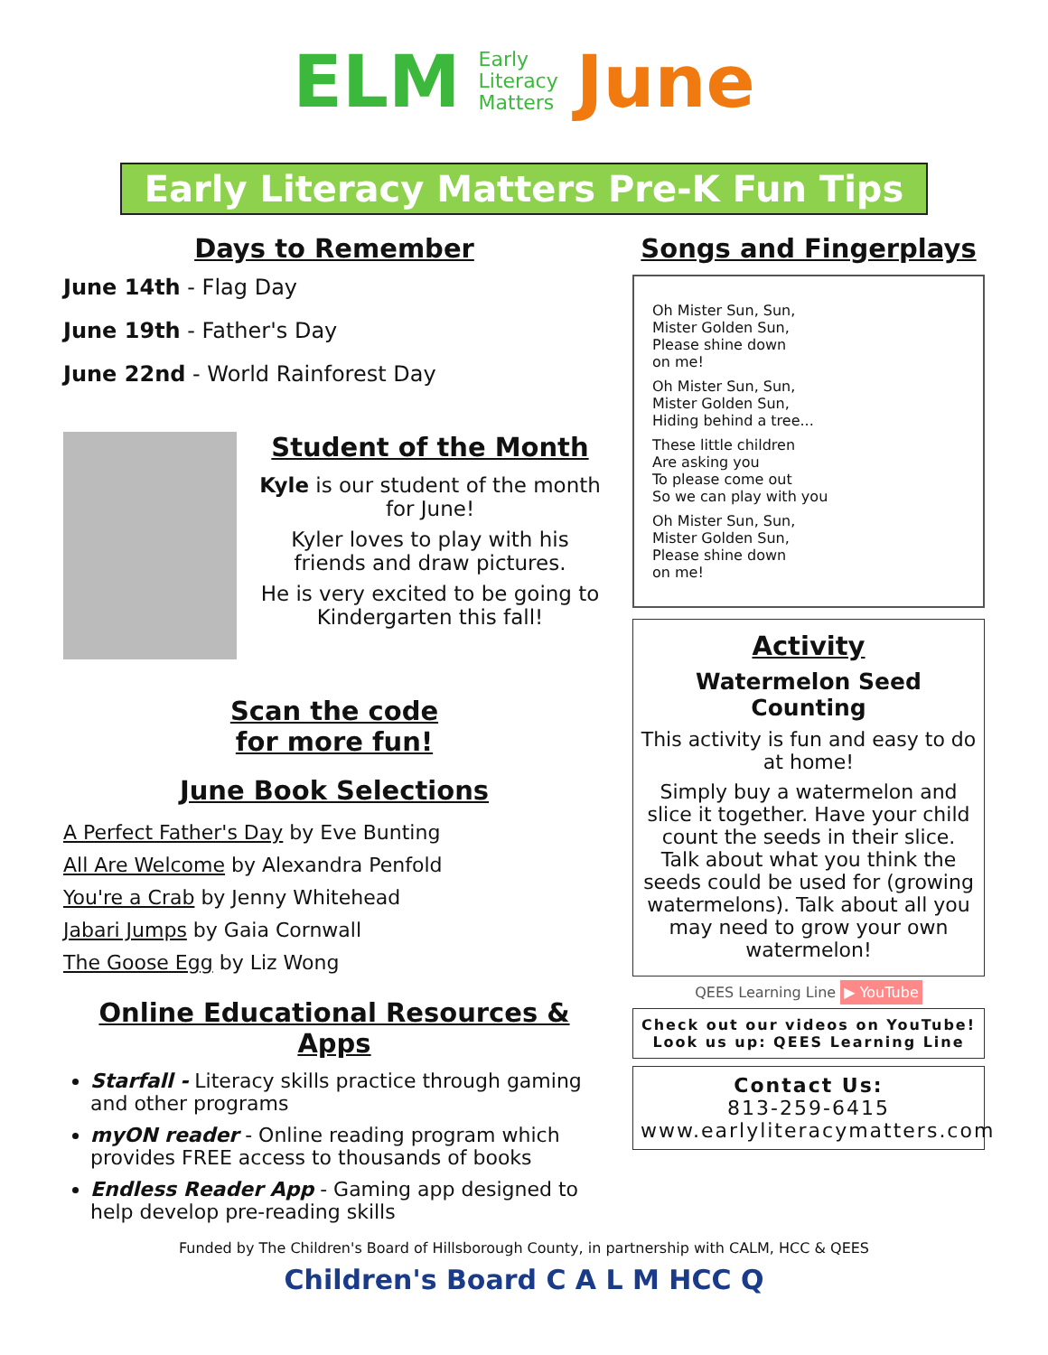ELM
Early
Literacy
Matters
June
Early Literacy Matters Pre-K Fun Tips
Days to Remember
June 14th - Flag Day
June 19th - Father's Day
June 22nd - World Rainforest Day
Student of the Month
Kyle is our student of the month for June!
Kyler loves to play with his friends and draw pictures.
He is very excited to be going to Kindergarten this fall!
Scan the code
for more fun!
June Book Selections
A Perfect Father's Day by Eve Bunting
All Are Welcome by Alexandra Penfold
You're a Crab by Jenny Whitehead
Jabari Jumps by Gaia Cornwall
The Goose Egg by Liz Wong
Online Educational Resources & Apps
Starfall - Literacy skills practice through gaming and other programs
myON reader - Online reading program which provides FREE access to thousands of books
Endless Reader App - Gaming app designed to help develop pre-reading skills
Songs and Fingerplays
Oh Mister Sun, Sun,
Mister Golden Sun,
Please shine down
on me!
Oh Mister Sun, Sun,
Mister Golden Sun,
Hiding behind a tree...
These little children
Are asking you
To please come out
So we can play with you
Oh Mister Sun, Sun,
Mister Golden Sun,
Please shine down
on me!
Activity
Watermelon Seed Counting
This activity is fun and easy to do at home!
Simply buy a watermelon and slice it together. Have your child count the seeds in their slice. Talk about what you think the seeds could be used for (growing watermelons). Talk about all you may need to grow your own watermelon!
QEES Learning Line ▶ YouTube
Check out our videos on YouTube!
Look us up: QEES Learning Line
Contact Us:
813-259-6415
www.earlyliteracymatters.com
Funded by The Children's Board of Hillsborough County, in partnership with CALM, HCC & QEES
Children's Board C A L M HCC Q